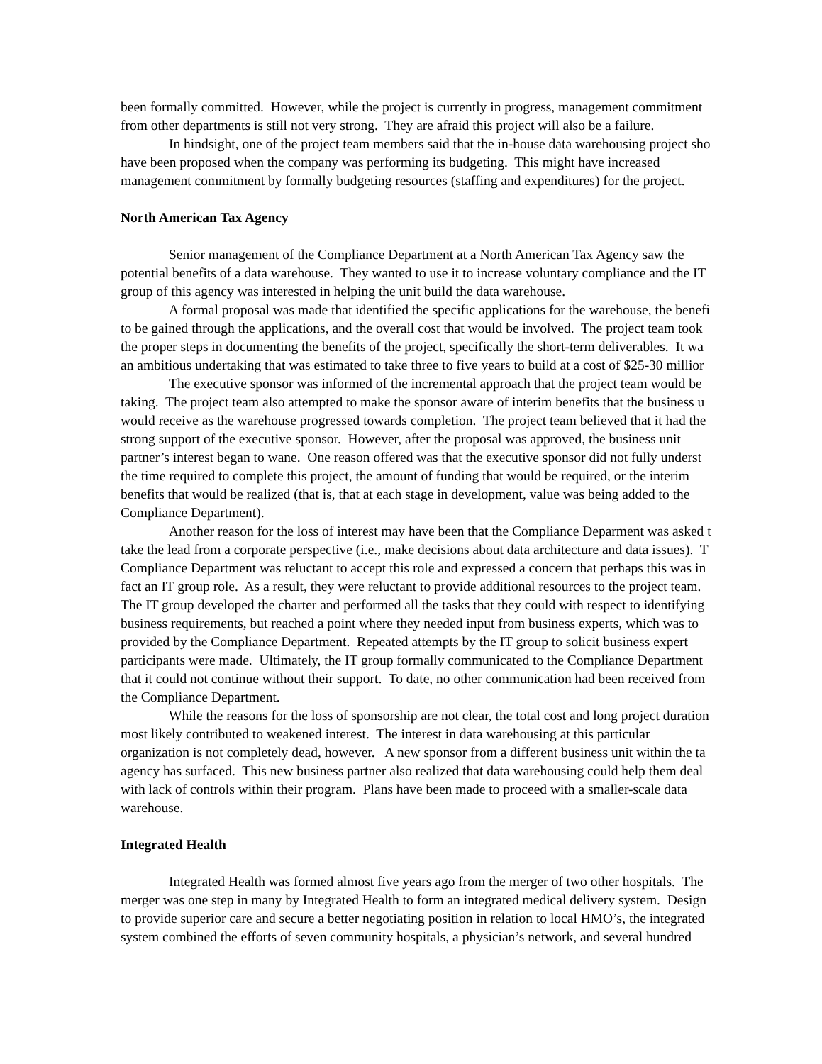been formally committed. However, while the project is currently in progress, management commitment
from other departments is still not very strong. They are afraid this project will also be a failure.
In hindsight, one of the project team members said that the in-house data warehousing project sho
have been proposed when the company was performing its budgeting. This might have increased
management commitment by formally budgeting resources (staffing and expenditures) for the project.
North American Tax Agency
Senior management of the Compliance Department at a North American Tax Agency saw the
potential benefits of a data warehouse. They wanted to use it to increase voluntary compliance and the IT
group of this agency was interested in helping the unit build the data warehouse.
A formal proposal was made that identified the specific applications for the warehouse, the benefi
to be gained through the applications, and the overall cost that would be involved. The project team took
the proper steps in documenting the benefits of the project, specifically the short-term deliverables. It wa
an ambitious undertaking that was estimated to take three to five years to build at a cost of $25-30 millior
The executive sponsor was informed of the incremental approach that the project team would be
taking. The project team also attempted to make the sponsor aware of interim benefits that the business u
would receive as the warehouse progressed towards completion. The project team believed that it had the
strong support of the executive sponsor. However, after the proposal was approved, the business unit
partner’s interest began to wane. One reason offered was that the executive sponsor did not fully underst
the time required to complete this project, the amount of funding that would be required, or the interim
benefits that would be realized (that is, that at each stage in development, value was being added to the
Compliance Department).
Another reason for the loss of interest may have been that the Compliance Deparment was asked t
take the lead from a corporate perspective (i.e., make decisions about data architecture and data issues). T
Compliance Department was reluctant to accept this role and expressed a concern that perhaps this was in
fact an IT group role. As a result, they were reluctant to provide additional resources to the project team.
The IT group developed the charter and performed all the tasks that they could with respect to identifying
business requirements, but reached a point where they needed input from business experts, which was to
provided by the Compliance Department. Repeated attempts by the IT group to solicit business expert
participants were made. Ultimately, the IT group formally communicated to the Compliance Department
that it could not continue without their support. To date, no other communication had been received from
the Compliance Department.
While the reasons for the loss of sponsorship are not clear, the total cost and long project duration
most likely contributed to weakened interest. The interest in data warehousing at this particular
organization is not completely dead, however. A new sponsor from a different business unit within the ta
agency has surfaced. This new business partner also realized that data warehousing could help them deal
with lack of controls within their program. Plans have been made to proceed with a smaller-scale data
warehouse.
Integrated Health
Integrated Health was formed almost five years ago from the merger of two other hospitals. The
merger was one step in many by Integrated Health to form an integrated medical delivery system. Design
to provide superior care and secure a better negotiating position in relation to local HMO’s, the integrated
system combined the efforts of seven community hospitals, a physician’s network, and several hundred